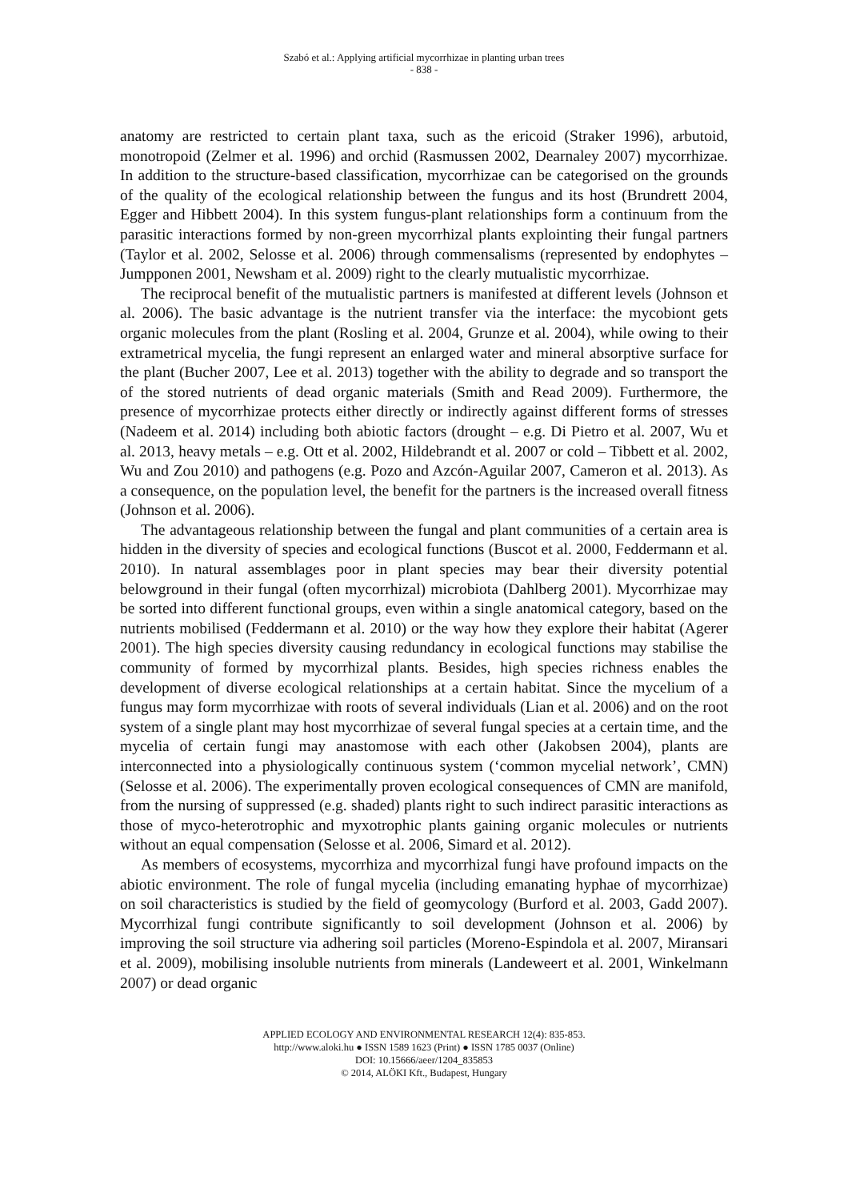Szabó et al.: Applying artificial mycorrhizae in planting urban trees
- 838 -
anatomy are restricted to certain plant taxa, such as the ericoid (Straker 1996), arbutoid, monotropoid (Zelmer et al. 1996) and orchid (Rasmussen 2002, Dearnaley 2007) mycorrhizae. In addition to the structure-based classification, mycorrhizae can be categorised on the grounds of the quality of the ecological relationship between the fungus and its host (Brundrett 2004, Egger and Hibbett 2004). In this system fungus-plant relationships form a continuum from the parasitic interactions formed by non-green mycorrhizal plants explointing their fungal partners (Taylor et al. 2002, Selosse et al. 2006) through commensalisms (represented by endophytes – Jumpponen 2001, Newsham et al. 2009) right to the clearly mutualistic mycorrhizae.
The reciprocal benefit of the mutualistic partners is manifested at different levels (Johnson et al. 2006). The basic advantage is the nutrient transfer via the interface: the mycobiont gets organic molecules from the plant (Rosling et al. 2004, Grunze et al. 2004), while owing to their extrametrical mycelia, the fungi represent an enlarged water and mineral absorptive surface for the plant (Bucher 2007, Lee et al. 2013) together with the ability to degrade and so transport the of the stored nutrients of dead organic materials (Smith and Read 2009). Furthermore, the presence of mycorrhizae protects either directly or indirectly against different forms of stresses (Nadeem et al. 2014) including both abiotic factors (drought – e.g. Di Pietro et al. 2007, Wu et al. 2013, heavy metals – e.g. Ott et al. 2002, Hildebrandt et al. 2007 or cold – Tibbett et al. 2002, Wu and Zou 2010) and pathogens (e.g. Pozo and Azcón-Aguilar 2007, Cameron et al. 2013). As a consequence, on the population level, the benefit for the partners is the increased overall fitness (Johnson et al. 2006).
The advantageous relationship between the fungal and plant communities of a certain area is hidden in the diversity of species and ecological functions (Buscot et al. 2000, Feddermann et al. 2010). In natural assemblages poor in plant species may bear their diversity potential belowground in their fungal (often mycorrhizal) microbiota (Dahlberg 2001). Mycorrhizae may be sorted into different functional groups, even within a single anatomical category, based on the nutrients mobilised (Feddermann et al. 2010) or the way how they explore their habitat (Agerer 2001). The high species diversity causing redundancy in ecological functions may stabilise the community of formed by mycorrhizal plants. Besides, high species richness enables the development of diverse ecological relationships at a certain habitat. Since the mycelium of a fungus may form mycorrhizae with roots of several individuals (Lian et al. 2006) and on the root system of a single plant may host mycorrhizae of several fungal species at a certain time, and the mycelia of certain fungi may anastomose with each other (Jakobsen 2004), plants are interconnected into a physiologically continuous system (‘common mycelial network’, CMN) (Selosse et al. 2006). The experimentally proven ecological consequences of CMN are manifold, from the nursing of suppressed (e.g. shaded) plants right to such indirect parasitic interactions as those of myco-heterotrophic and myxotrophic plants gaining organic molecules or nutrients without an equal compensation (Selosse et al. 2006, Simard et al. 2012).
As members of ecosystems, mycorrhiza and mycorrhizal fungi have profound impacts on the abiotic environment. The role of fungal mycelia (including emanating hyphae of mycorrhizae) on soil characteristics is studied by the field of geomycology (Burford et al. 2003, Gadd 2007). Mycorrhizal fungi contribute significantly to soil development (Johnson et al. 2006) by improving the soil structure via adhering soil particles (Moreno-Espindola et al. 2007, Miransari et al. 2009), mobilising insoluble nutrients from minerals (Landeweert et al. 2001, Winkelmann 2007) or dead organic
APPLIED ECOLOGY AND ENVIRONMENTAL RESEARCH 12(4): 835-853.
http://www.aloki.hu ● ISSN 1589 1623 (Print) ● ISSN 1785 0037 (Online)
DOI: 10.15666/aeer/1204_835853
© 2014, ALÖKI Kft., Budapest, Hungary